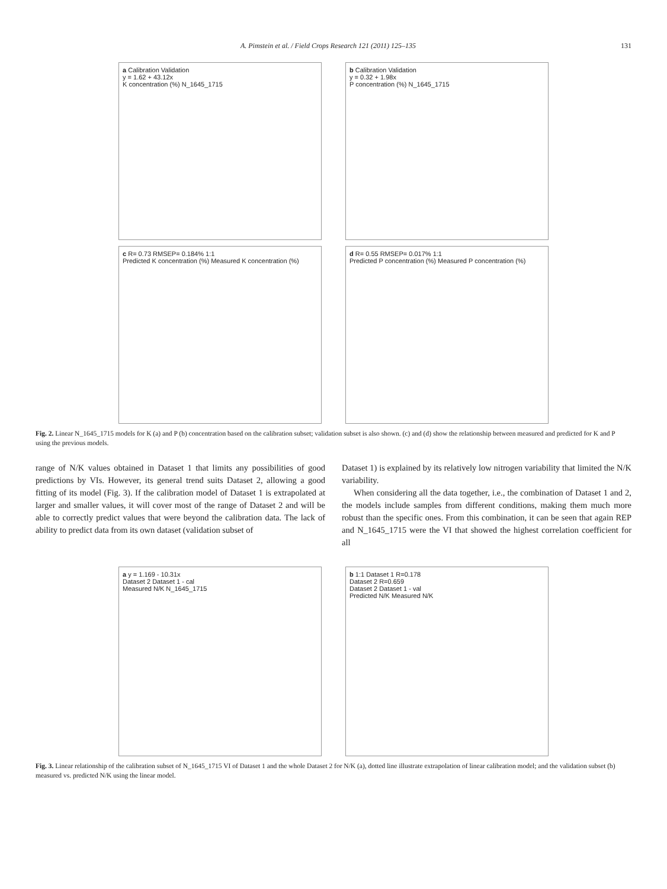A. Pimstein et al. / Field Crops Research 121 (2011) 125–135 131
a Calibration Validation
y = 1.62 + 43.12x
K concentration (%) N_1645_1715
b Calibration Validation
y = 0.32 + 1.98x
P concentration (%) N_1645_1715
c R= 0.73 RMSEP= 0.184% 1:1
Predicted K concentration (%) Measured K concentration (%)
d R= 0.55 RMSEP= 0.017% 1:1
Predicted P concentration (%) Measured P concentration (%)
Fig. 2. Linear N_1645_1715 models for K (a) and P (b) concentration based on the calibration subset; validation subset is also shown. (c) and (d) show the relationship between measured and predicted for K and P using the previous models.
range of N/K values obtained in Dataset 1 that limits any possibilities of good predictions by VIs. However, its general trend suits Dataset 2, allowing a good fitting of its model (Fig. 3). If the calibration model of Dataset 1 is extrapolated at larger and smaller values, it will cover most of the range of Dataset 2 and will be able to correctly predict values that were beyond the calibration data. The lack of ability to predict data from its own dataset (validation subset of
Dataset 1) is explained by its relatively low nitrogen variability that limited the N/K variability.
When considering all the data together, i.e., the combination of Dataset 1 and 2, the models include samples from different conditions, making them much more robust than the specific ones. From this combination, it can be seen that again REP and N_1645_1715 were the VI that showed the highest correlation coefficient for all
a y = 1.169 - 10.31x
Dataset 2 Dataset 1 - cal
Measured N/K N_1645_1715
b 1:1 Dataset 1 R=0.178
Dataset 2 R=0.659
Dataset 2 Dataset 1 - val
Predicted N/K Measured N/K
Fig. 3. Linear relationship of the calibration subset of N_1645_1715 VI of Dataset 1 and the whole Dataset 2 for N/K (a), dotted line illustrate extrapolation of linear calibration model; and the validation subset (b) measured vs. predicted N/K using the linear model.